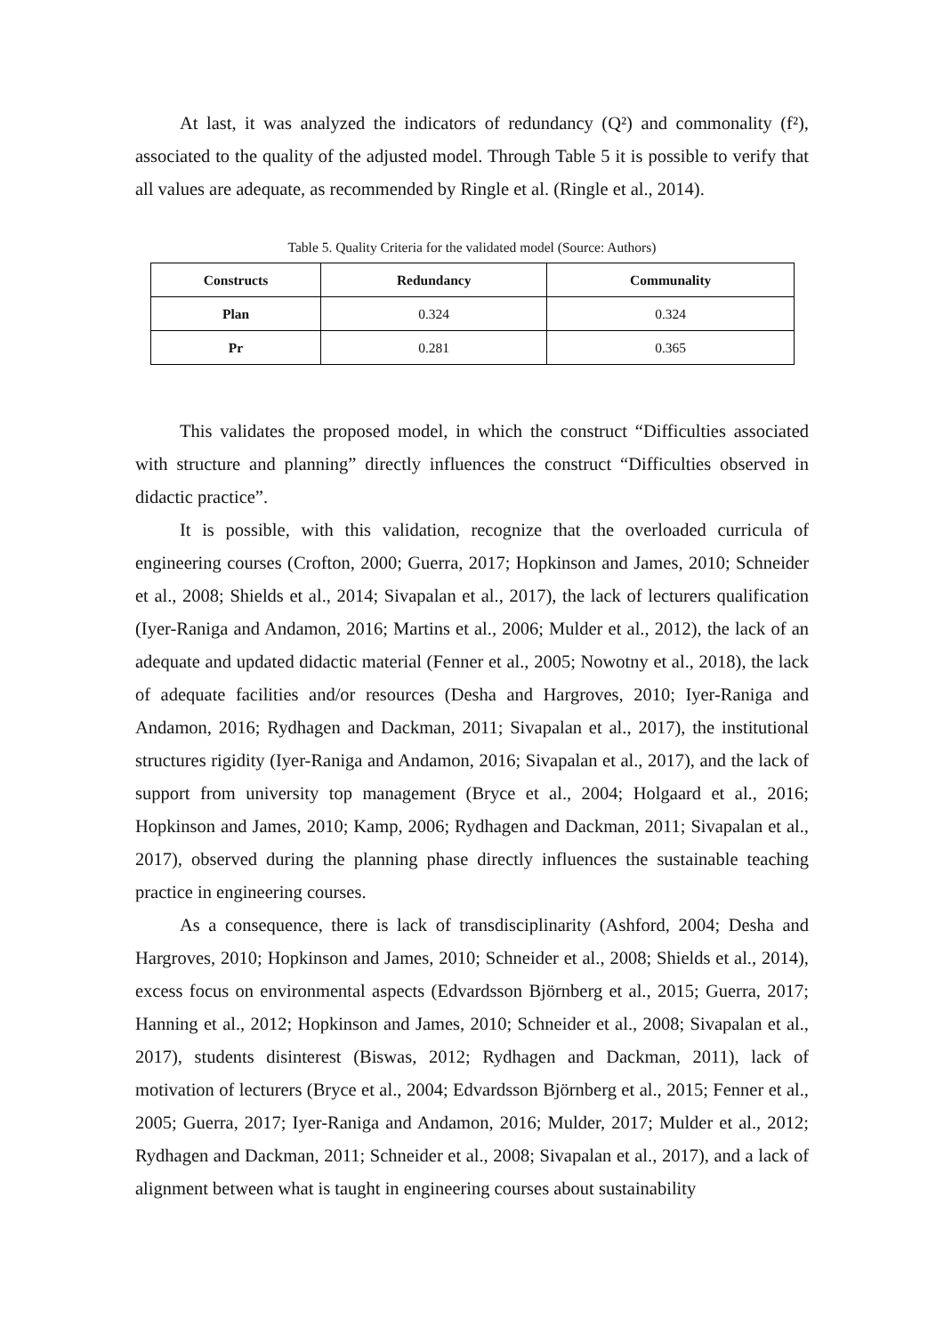At last, it was analyzed the indicators of redundancy (Q²) and commonality (f²), associated to the quality of the adjusted model. Through Table 5 it is possible to verify that all values are adequate, as recommended by Ringle et al. (Ringle et al., 2014).
Table 5. Quality Criteria for the validated model (Source: Authors)
| Constructs | Redundancy | Communality |
| --- | --- | --- |
| Plan | 0.324 | 0.324 |
| Pr | 0.281 | 0.365 |
This validates the proposed model, in which the construct “Difficulties associated with structure and planning” directly influences the construct “Difficulties observed in didactic practice”.
It is possible, with this validation, recognize that the overloaded curricula of engineering courses (Crofton, 2000; Guerra, 2017; Hopkinson and James, 2010; Schneider et al., 2008; Shields et al., 2014; Sivapalan et al., 2017), the lack of lecturers qualification (Iyer-Raniga and Andamon, 2016; Martins et al., 2006; Mulder et al., 2012), the lack of an adequate and updated didactic material (Fenner et al., 2005; Nowotny et al., 2018), the lack of adequate facilities and/or resources (Desha and Hargroves, 2010; Iyer-Raniga and Andamon, 2016; Rydhagen and Dackman, 2011; Sivapalan et al., 2017), the institutional structures rigidity (Iyer-Raniga and Andamon, 2016; Sivapalan et al., 2017), and the lack of support from university top management (Bryce et al., 2004; Holgaard et al., 2016; Hopkinson and James, 2010; Kamp, 2006; Rydhagen and Dackman, 2011; Sivapalan et al., 2017), observed during the planning phase directly influences the sustainable teaching practice in engineering courses.
As a consequence, there is lack of transdisciplinarity (Ashford, 2004; Desha and Hargroves, 2010; Hopkinson and James, 2010; Schneider et al., 2008; Shields et al., 2014), excess focus on environmental aspects (Edvardsson Björnberg et al., 2015; Guerra, 2017; Hanning et al., 2012; Hopkinson and James, 2010; Schneider et al., 2008; Sivapalan et al., 2017), students disinterest (Biswas, 2012; Rydhagen and Dackman, 2011), lack of motivation of lecturers (Bryce et al., 2004; Edvardsson Björnberg et al., 2015; Fenner et al., 2005; Guerra, 2017; Iyer-Raniga and Andamon, 2016; Mulder, 2017; Mulder et al., 2012; Rydhagen and Dackman, 2011; Schneider et al., 2008; Sivapalan et al., 2017), and a lack of alignment between what is taught in engineering courses about sustainability